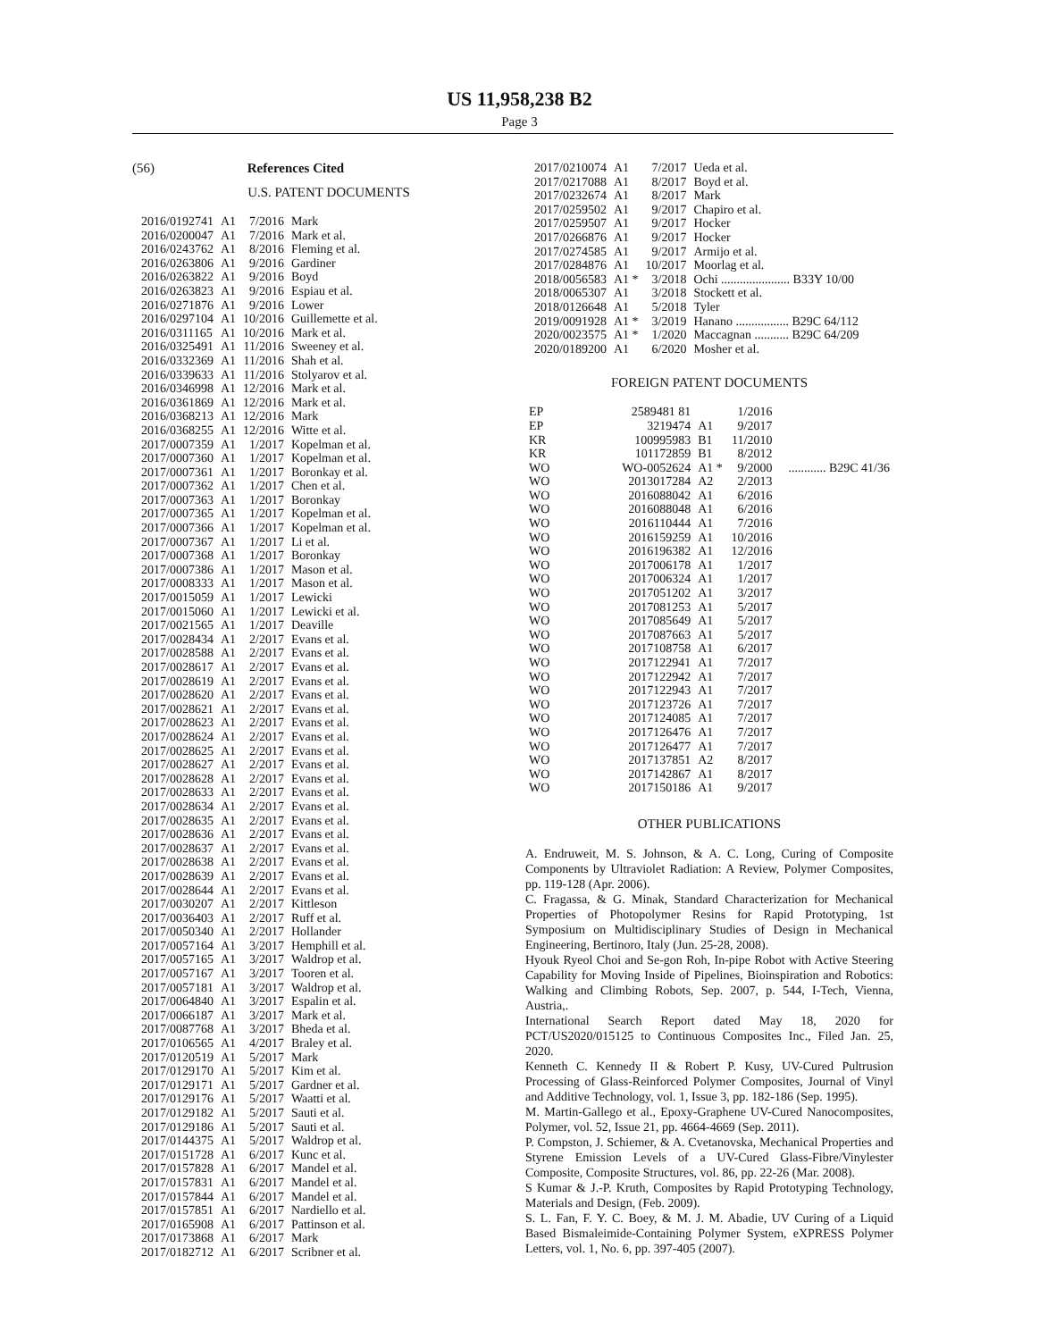US 11,958,238 B2
Page 3
(56) References Cited
U.S. PATENT DOCUMENTS
| 2016/0192741 | A1 | 7/2016 | Mark |
| 2016/0200047 | A1 | 7/2016 | Mark et al. |
| 2016/0243762 | A1 | 8/2016 | Fleming et al. |
| 2016/0263806 | A1 | 9/2016 | Gardiner |
| 2016/0263822 | A1 | 9/2016 | Boyd |
| 2016/0263823 | A1 | 9/2016 | Espiau et al. |
| 2016/0271876 | A1 | 9/2016 | Lower |
| 2016/0297104 | A1 | 10/2016 | Guillemette et al. |
| 2016/0311165 | A1 | 10/2016 | Mark et al. |
| 2016/0325491 | A1 | 11/2016 | Sweeney et al. |
| 2016/0332369 | A1 | 11/2016 | Shah et al. |
| 2016/0339633 | A1 | 11/2016 | Stolyarov et al. |
| 2016/0346998 | A1 | 12/2016 | Mark et al. |
| 2016/0361869 | A1 | 12/2016 | Mark et al. |
| 2016/0368213 | A1 | 12/2016 | Mark |
| 2016/0368255 | A1 | 12/2016 | Witte et al. |
| 2017/0007359 | A1 | 1/2017 | Kopelman et al. |
| 2017/0007360 | A1 | 1/2017 | Kopelman et al. |
| 2017/0007361 | A1 | 1/2017 | Boronkay et al. |
| 2017/0007362 | A1 | 1/2017 | Chen et al. |
| 2017/0007363 | A1 | 1/2017 | Boronkay |
| 2017/0007365 | A1 | 1/2017 | Kopelman et al. |
| 2017/0007366 | A1 | 1/2017 | Kopelman et al. |
| 2017/0007367 | A1 | 1/2017 | Li et al. |
| 2017/0007368 | A1 | 1/2017 | Boronkay |
| 2017/0007386 | A1 | 1/2017 | Mason et al. |
| 2017/0008333 | A1 | 1/2017 | Mason et al. |
| 2017/0015059 | A1 | 1/2017 | Lewicki |
| 2017/0015060 | A1 | 1/2017 | Lewicki et al. |
| 2017/0021565 | A1 | 1/2017 | Deaville |
| 2017/0028434 | A1 | 2/2017 | Evans et al. |
| 2017/0028588 | A1 | 2/2017 | Evans et al. |
| 2017/0028617 | A1 | 2/2017 | Evans et al. |
| 2017/0028619 | A1 | 2/2017 | Evans et al. |
| 2017/0028620 | A1 | 2/2017 | Evans et al. |
| 2017/0028621 | A1 | 2/2017 | Evans et al. |
| 2017/0028623 | A1 | 2/2017 | Evans et al. |
| 2017/0028624 | A1 | 2/2017 | Evans et al. |
| 2017/0028625 | A1 | 2/2017 | Evans et al. |
| 2017/0028627 | A1 | 2/2017 | Evans et al. |
| 2017/0028628 | A1 | 2/2017 | Evans et al. |
| 2017/0028633 | A1 | 2/2017 | Evans et al. |
| 2017/0028634 | A1 | 2/2017 | Evans et al. |
| 2017/0028635 | A1 | 2/2017 | Evans et al. |
| 2017/0028636 | A1 | 2/2017 | Evans et al. |
| 2017/0028637 | A1 | 2/2017 | Evans et al. |
| 2017/0028638 | A1 | 2/2017 | Evans et al. |
| 2017/0028639 | A1 | 2/2017 | Evans et al. |
| 2017/0028644 | A1 | 2/2017 | Evans et al. |
| 2017/0030207 | A1 | 2/2017 | Kittleson |
| 2017/0036403 | A1 | 2/2017 | Ruff et al. |
| 2017/0050340 | A1 | 2/2017 | Hollander |
| 2017/0057164 | A1 | 3/2017 | Hemphill et al. |
| 2017/0057165 | A1 | 3/2017 | Waldrop et al. |
| 2017/0057167 | A1 | 3/2017 | Tooren et al. |
| 2017/0057181 | A1 | 3/2017 | Waldrop et al. |
| 2017/0064840 | A1 | 3/2017 | Espalin et al. |
| 2017/0066187 | A1 | 3/2017 | Mark et al. |
| 2017/0087768 | A1 | 3/2017 | Bheda et al. |
| 2017/0106565 | A1 | 4/2017 | Braley et al. |
| 2017/0120519 | A1 | 5/2017 | Mark |
| 2017/0129170 | A1 | 5/2017 | Kim et al. |
| 2017/0129171 | A1 | 5/2017 | Gardner et al. |
| 2017/0129176 | A1 | 5/2017 | Waatti et al. |
| 2017/0129182 | A1 | 5/2017 | Sauti et al. |
| 2017/0129186 | A1 | 5/2017 | Sauti et al. |
| 2017/0144375 | A1 | 5/2017 | Waldrop et al. |
| 2017/0151728 | A1 | 6/2017 | Kunc et al. |
| 2017/0157828 | A1 | 6/2017 | Mandel et al. |
| 2017/0157831 | A1 | 6/2017 | Mandel et al. |
| 2017/0157844 | A1 | 6/2017 | Mandel et al. |
| 2017/0157851 | A1 | 6/2017 | Nardiello et al. |
| 2017/0165908 | A1 | 6/2017 | Pattinson et al. |
| 2017/0173868 | A1 | 6/2017 | Mark |
| 2017/0182712 | A1 | 6/2017 | Scribner et al. |
| 2017/0210074 | A1 | 7/2017 | Ueda et al. |
| 2017/0217088 | A1 | 8/2017 | Boyd et al. |
| 2017/0232674 | A1 | 8/2017 | Mark |
| 2017/0259502 | A1 | 9/2017 | Chapiro et al. |
| 2017/0259507 | A1 | 9/2017 | Hocker |
| 2017/0266876 | A1 | 9/2017 | Hocker |
| 2017/0274585 | A1 | 9/2017 | Armijo et al. |
| 2017/0284876 | A1 | 10/2017 | Moorlag et al. |
| 2018/0056583 | A1 * | 3/2018 | Ochi ...................... B33Y 10/00 |
| 2018/0065307 | A1 | 3/2018 | Stockett et al. |
| 2018/0126648 | A1 | 5/2018 | Tyler |
| 2019/0091928 | A1 * | 3/2019 | Hanano ................. B29C 64/112 |
| 2020/0023575 | A1 * | 1/2020 | Maccagnan ........... B29C 64/209 |
| 2020/0189200 | A1 | 6/2020 | Mosher et al. |
FOREIGN PATENT DOCUMENTS
| EP | 2589481 81 | | 1/2016 | |
| EP | 3219474 | A1 | 9/2017 | |
| KR | 100995983 | B1 | 11/2010 | |
| KR | 101172859 | B1 | 8/2012 | |
| WO | WO-0052624 | A1 * | 9/2000 | ............ B29C 41/36 |
| WO | 2013017284 | A2 | 2/2013 | |
| WO | 2016088042 | A1 | 6/2016 | |
| WO | 2016088048 | A1 | 6/2016 | |
| WO | 2016110444 | A1 | 7/2016 | |
| WO | 2016159259 | A1 | 10/2016 | |
| WO | 2016196382 | A1 | 12/2016 | |
| WO | 2017006178 | A1 | 1/2017 | |
| WO | 2017006324 | A1 | 1/2017 | |
| WO | 2017051202 | A1 | 3/2017 | |
| WO | 2017081253 | A1 | 5/2017 | |
| WO | 2017085649 | A1 | 5/2017 | |
| WO | 2017087663 | A1 | 5/2017 | |
| WO | 2017108758 | A1 | 6/2017 | |
| WO | 2017122941 | A1 | 7/2017 | |
| WO | 2017122942 | A1 | 7/2017 | |
| WO | 2017122943 | A1 | 7/2017 | |
| WO | 2017123726 | A1 | 7/2017 | |
| WO | 2017124085 | A1 | 7/2017 | |
| WO | 2017126476 | A1 | 7/2017 | |
| WO | 2017126477 | A1 | 7/2017 | |
| WO | 2017137851 | A2 | 8/2017 | |
| WO | 2017142867 | A1 | 8/2017 | |
| WO | 2017150186 | A1 | 9/2017 | |
OTHER PUBLICATIONS
A. Endruweit, M. S. Johnson, & A. C. Long, Curing of Composite Components by Ultraviolet Radiation: A Review, Polymer Composites, pp. 119-128 (Apr. 2006).
C. Fragassa, & G. Minak, Standard Characterization for Mechanical Properties of Photopolymer Resins for Rapid Prototyping, 1st Symposium on Multidisciplinary Studies of Design in Mechanical Engineering, Bertinoro, Italy (Jun. 25-28, 2008).
Hyouk Ryeol Choi and Se-gon Roh, In-pipe Robot with Active Steering Capability for Moving Inside of Pipelines, Bioinspiration and Robotics: Walking and Climbing Robots, Sep. 2007, p. 544, I-Tech, Vienna, Austria,.
International Search Report dated May 18, 2020 for PCT/US2020/015125 to Continuous Composites Inc., Filed Jan. 25, 2020.
Kenneth C. Kennedy II & Robert P. Kusy, UV-Cured Pultrusion Processing of Glass-Reinforced Polymer Composites, Journal of Vinyl and Additive Technology, vol. 1, Issue 3, pp. 182-186 (Sep. 1995).
M. Martin-Gallego et al., Epoxy-Graphene UV-Cured Nanocomposites, Polymer, vol. 52, Issue 21, pp. 4664-4669 (Sep. 2011).
P. Compston, J. Schiemer, & A. Cvetanovska, Mechanical Properties and Styrene Emission Levels of a UV-Cured Glass-Fibre/Vinylester Composite, Composite Structures, vol. 86, pp. 22-26 (Mar. 2008).
S Kumar & J.-P. Kruth, Composites by Rapid Prototyping Technology, Materials and Design, (Feb. 2009).
S. L. Fan, F. Y. C. Boey, & M. J. M. Abadie, UV Curing of a Liquid Based Bismaleimide-Containing Polymer System, eXPRESS Polymer Letters, vol. 1, No. 6, pp. 397-405 (2007).